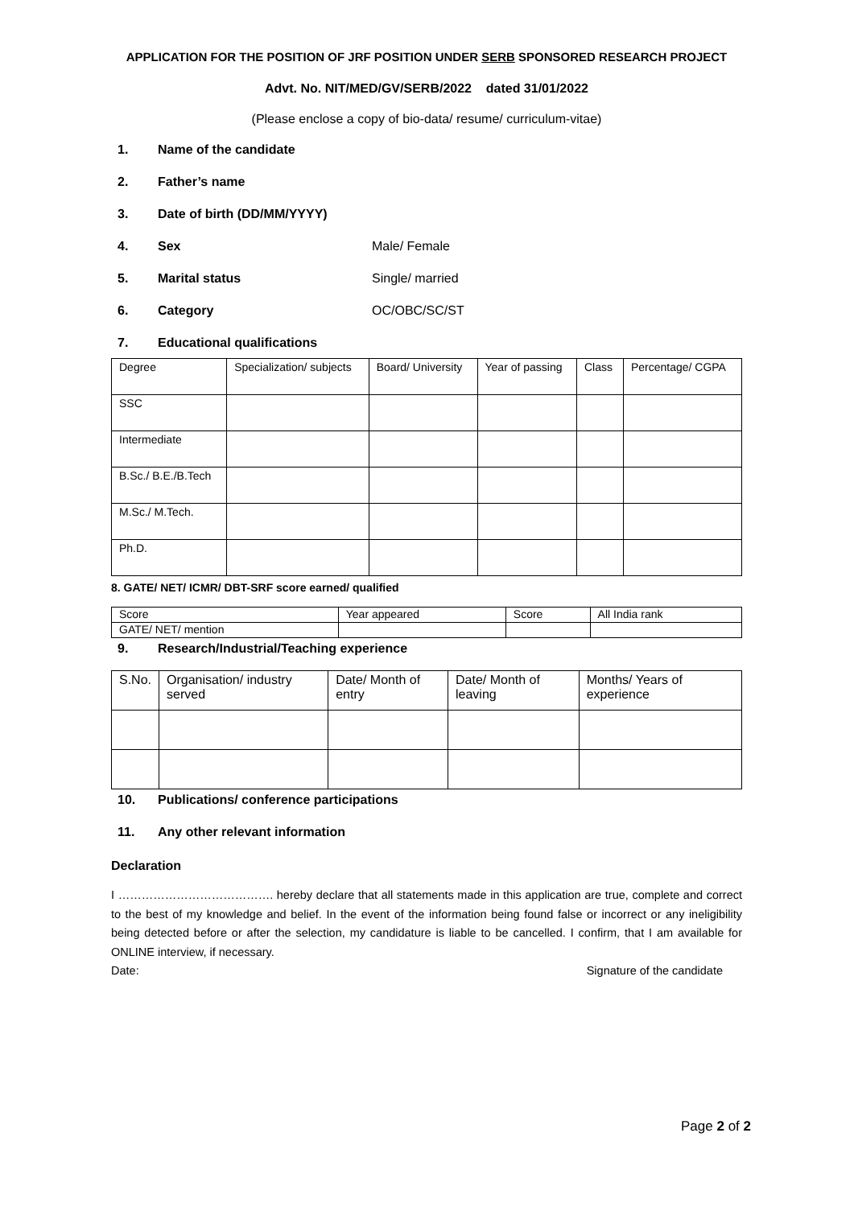APPLICATION FOR THE POSITION OF JRF POSITION UNDER SERB SPONSORED RESEARCH PROJECT
Advt. No. NIT/MED/GV/SERB/2022 dated 31/01/2022
(Please enclose a copy of bio-data/ resume/ curriculum-vitae)
1. Name of the candidate
2. Father’s name
3. Date of birth (DD/MM/YYYY)
4. Sex Male/ Female
5. Marital status Single/ married
6. Category OC/OBC/SC/ST
7. Educational qualifications
| Degree | Specialization/ subjects | Board/ University | Year of passing | Class | Percentage/ CGPA |
| SSC | | | | | |
| Intermediate | | | | | |
| B.Sc./ B.E./B.Tech | | | | | |
| M.Sc./ M.Tech. | | | | | |
| Ph.D. | | | | | |
8. GATE/ NET/ ICMR/ DBT-SRF score earned/ qualified
| Score | Year appeared | Score | All India rank |
| GATE/ NET/ mention | | | |
9. Research/Industrial/Teaching experience
| S.No. | Organisation/ industry served | Date/ Month of entry | Date/ Month of leaving | Months/ Years of experience |
10. Publications/ conference participations
11. Any other relevant information
Declaration
I …………………………………. hereby declare that all statements made in this application are true, complete and correct to the best of my knowledge and belief. In the event of the information being found false or incorrect or any ineligibility being detected before or after the selection, my candidature is liable to be cancelled. I confirm, that I am available for ONLINE interview, if necessary.
Date: Signature of the candidate
Page 2 of 2